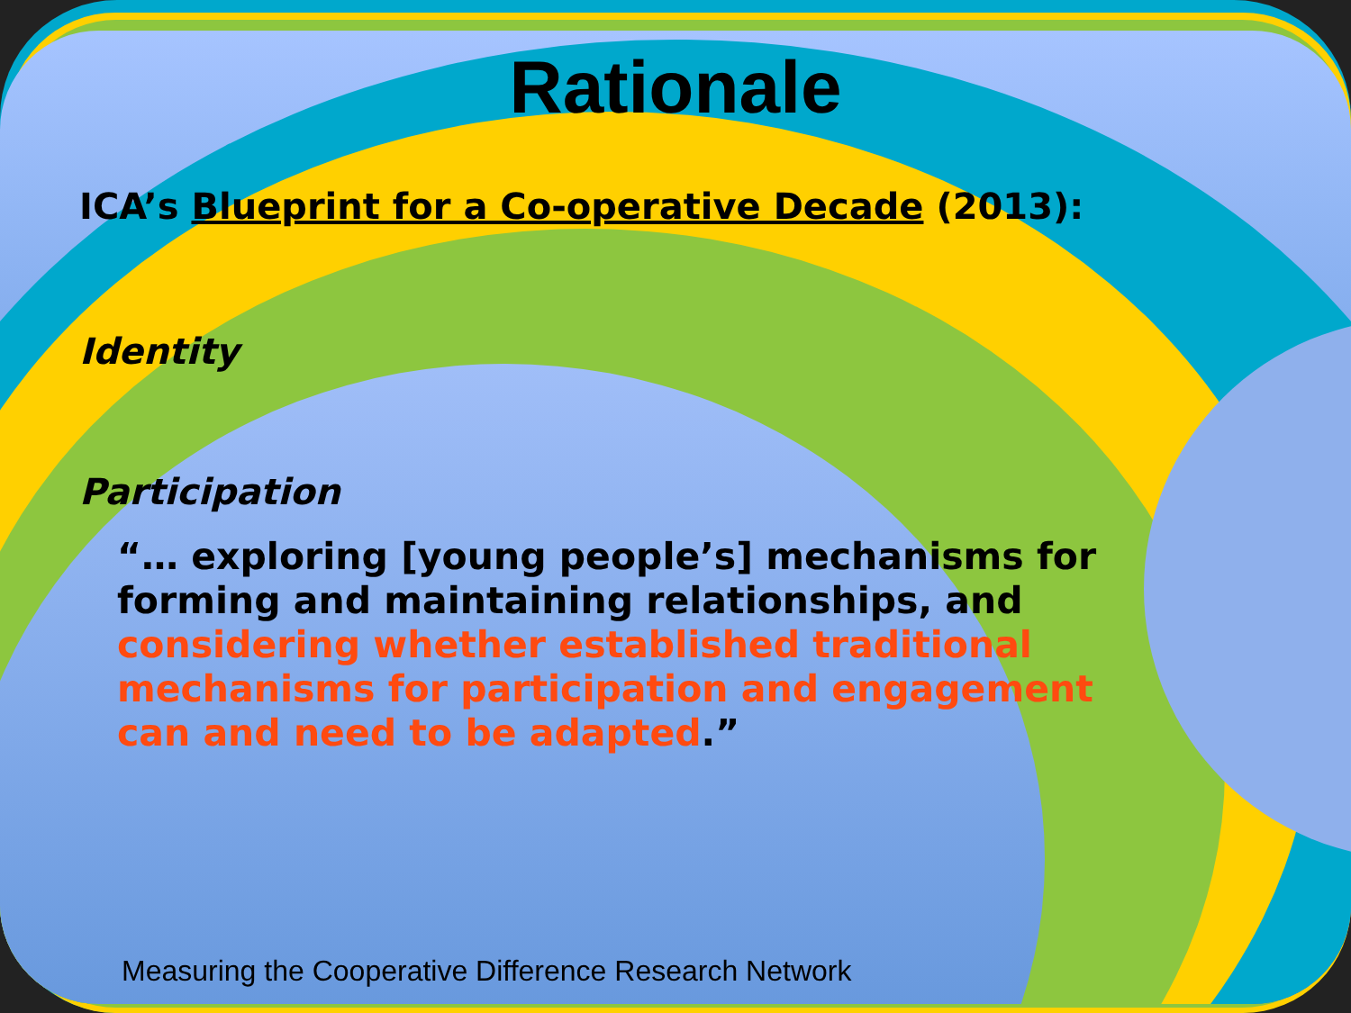Rationale
ICA’s Blueprint for a Co-operative Decade (2013):
Identity
Participation
“… exploring [young people’s] mechanisms for forming and maintaining relationships, and considering whether established traditional mechanisms for participation and engagement can and need to be adapted.”
Measuring the Cooperative Difference Research Network